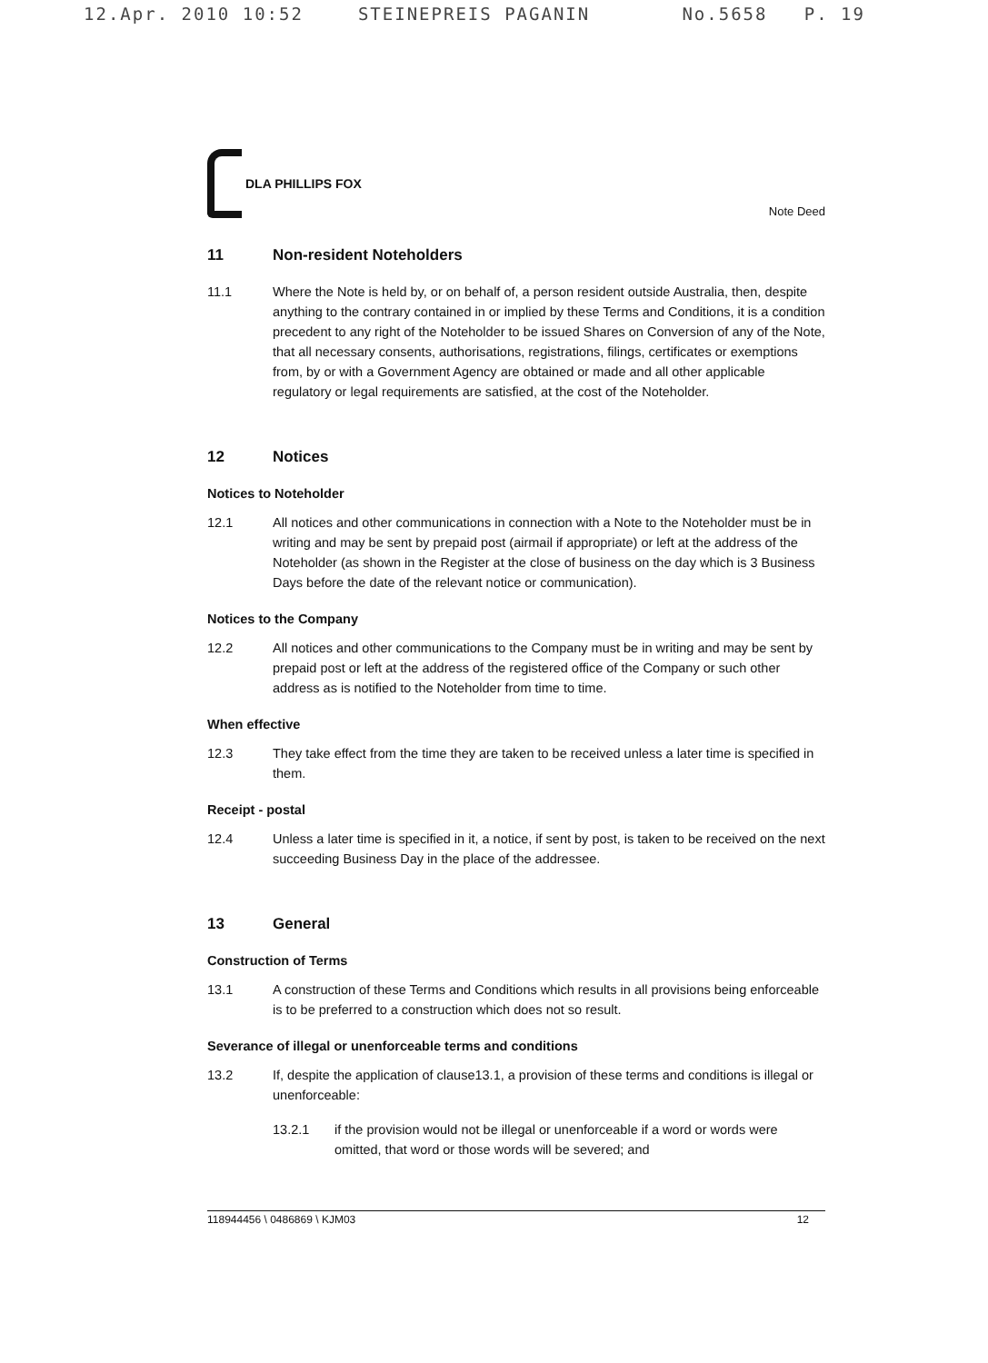12.Apr. 2010 10:52 STEINEPREIS PAGANIN No.5658 P. 19
DLA PHILLIPS FOX
Note Deed
11 Non-resident Noteholders
11.1 Where the Note is held by, or on behalf of, a person resident outside Australia, then, despite anything to the contrary contained in or implied by these Terms and Conditions, it is a condition precedent to any right of the Noteholder to be issued Shares on Conversion of any of the Note, that all necessary consents, authorisations, registrations, filings, certificates or exemptions from, by or with a Government Agency are obtained or made and all other applicable regulatory or legal requirements are satisfied, at the cost of the Noteholder.
12 Notices
Notices to Noteholder
12.1 All notices and other communications in connection with a Note to the Noteholder must be in writing and may be sent by prepaid post (airmail if appropriate) or left at the address of the Noteholder (as shown in the Register at the close of business on the day which is 3 Business Days before the date of the relevant notice or communication).
Notices to the Company
12.2 All notices and other communications to the Company must be in writing and may be sent by prepaid post or left at the address of the registered office of the Company or such other address as is notified to the Noteholder from time to time.
When effective
12.3 They take effect from the time they are taken to be received unless a later time is specified in them.
Receipt - postal
12.4 Unless a later time is specified in it, a notice, if sent by post, is taken to be received on the next succeeding Business Day in the place of the addressee.
13 General
Construction of Terms
13.1 A construction of these Terms and Conditions which results in all provisions being enforceable is to be preferred to a construction which does not so result.
Severance of illegal or unenforceable terms and conditions
13.2 If, despite the application of clause13.1, a provision of these terms and conditions is illegal or unenforceable:
13.2.1 if the provision would not be illegal or unenforceable if a word or words were omitted, that word or those words will be severed; and
118944456 \ 0486869 \ KJM03 12